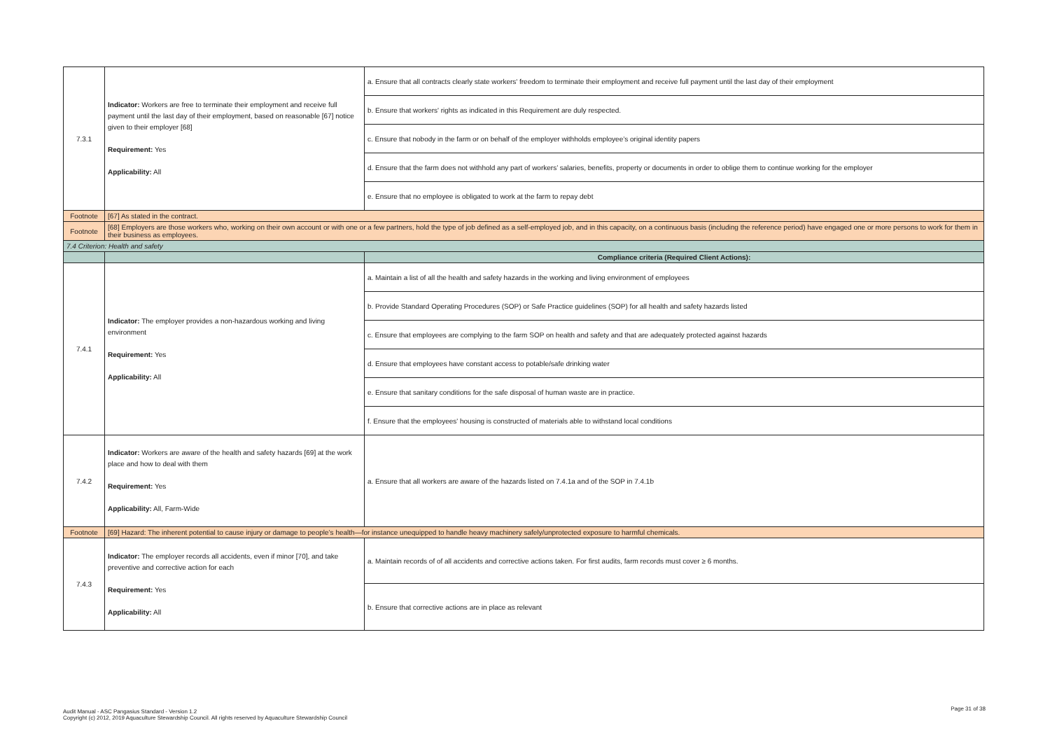| 7.3.1 | Indicator: Workers are free to terminate their employment and receive full payment until the last day of their employment, based on reasonable [67] notice given to their employer [68] Requirement: Yes Applicability: All | a. Ensure that all contracts clearly state workers' freedom to terminate their employment and receive full payment until the last day of their employment |
| | | b. Ensure that workers' rights as indicated in this Requirement are duly respected. |
| | | c. Ensure that nobody in the farm or on behalf of the employer withholds employee’s original identity papers |
| | | d. Ensure that the farm does not withhold any part of workers’ salaries, benefits, property or documents in order to oblige them to continue working for the employer |
| | | e. Ensure that no employee is obligated to work at the farm to repay debt |
| Footnote | [67] As stated in the contract. | |
| Footnote | [68] Employers are those workers who, working on their own account or with one or a few partners, hold the type of job defined as a self-employed job, and in this capacity, on a continuous basis (including the reference period) have engaged one or more persons to work for them in their business as employees. | |
| 7.4 Criterion: Health and safety | | |
| | | Compliance criteria (Required Client Actions): |
| 7.4.1 | Indicator: The employer provides a non-hazardous working and living environment Requirement: Yes Applicability: All | a. Maintain a list of all the health and safety hazards in the working and living environment of employees |
| | | b. Provide Standard Operating Procedures (SOP) or Safe Practice guidelines (SOP) for all health and safety hazards listed |
| | | c. Ensure that employees are complying to the farm SOP on health and safety and that are adequately protected against hazards |
| | | d. Ensure that employees have constant access to potable/safe drinking water |
| | | e. Ensure that sanitary conditions for the safe disposal of human waste are in practice. |
| | | f. Ensure that the employees' housing is constructed of materials able to withstand local conditions |
| 7.4.2 | Indicator: Workers are aware of the health and safety hazards [69] at the work place and how to deal with them Requirement: Yes Applicability: All, Farm-Wide | a. Ensure that all workers are aware of the hazards listed on 7.4.1a and of the SOP in 7.4.1b |
| Footnote | [69] Hazard: The inherent potential to cause injury or damage to people’s health—for instance unequipped to handle heavy machinery safely/unprotected exposure to harmful chemicals. | |
| 7.4.3 | Indicator: The employer records all accidents, even if minor [70], and take preventive and corrective action for each Requirement: Yes Applicability: All | a. Maintain records of of all accidents and corrective actions taken. For first audits, farm records must cover ≥ 6 months. |
| | | b. Ensure that corrective actions are in place as relevant |
Audit Manual - ASC Pangasius Standard - Version 1.2
Copyright (c) 2012, 2019 Aquaculture Stewardship Council. All rights reserved by Aquaculture Stewardship Council
Page 31 of 38